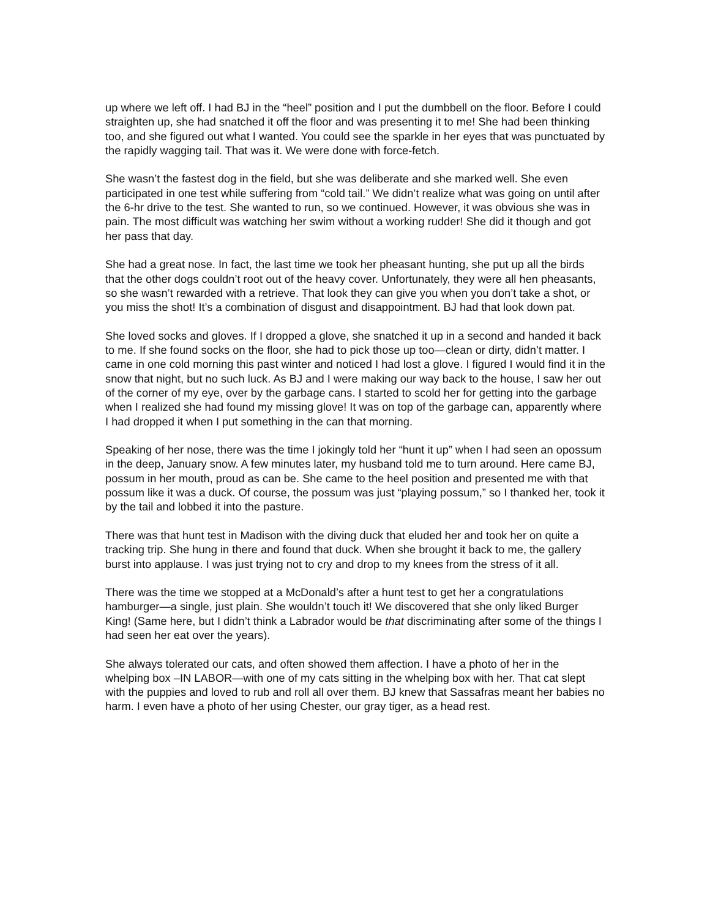up where we left off. I had BJ in the “heel” position and I put the dumbbell on the floor. Before I could straighten up, she had snatched it off the floor and was presenting it to me! She had been thinking too, and she figured out what I wanted. You could see the sparkle in her eyes that was punctuated by the rapidly wagging tail. That was it. We were done with force-fetch.
She wasn’t the fastest dog in the field, but she was deliberate and she marked well. She even participated in one test while suffering from “cold tail.” We didn’t realize what was going on until after the 6-hr drive to the test. She wanted to run, so we continued. However, it was obvious she was in pain. The most difficult was watching her swim without a working rudder! She did it though and got her pass that day.
She had a great nose. In fact, the last time we took her pheasant hunting, she put up all the birds that the other dogs couldn’t root out of the heavy cover. Unfortunately, they were all hen pheasants, so she wasn’t rewarded with a retrieve. That look they can give you when you don’t take a shot, or you miss the shot! It’s a combination of disgust and disappointment. BJ had that look down pat.
She loved socks and gloves. If I dropped a glove, she snatched it up in a second and handed it back to me. If she found socks on the floor, she had to pick those up too—clean or dirty, didn’t matter. I came in one cold morning this past winter and noticed I had lost a glove. I figured I would find it in the snow that night, but no such luck. As BJ and I were making our way back to the house, I saw her out of the corner of my eye, over by the garbage cans. I started to scold her for getting into the garbage when I realized she had found my missing glove! It was on top of the garbage can, apparently where I had dropped it when I put something in the can that morning.
Speaking of her nose, there was the time I jokingly told her “hunt it up” when I had seen an opossum in the deep, January snow. A few minutes later, my husband told me to turn around. Here came BJ, possum in her mouth, proud as can be. She came to the heel position and presented me with that possum like it was a duck. Of course, the possum was just “playing possum,” so I thanked her, took it by the tail and lobbed it into the pasture.
There was that hunt test in Madison with the diving duck that eluded her and took her on quite a tracking trip. She hung in there and found that duck. When she brought it back to me, the gallery burst into applause. I was just trying not to cry and drop to my knees from the stress of it all.
There was the time we stopped at a McDonald’s after a hunt test to get her a congratulations hamburger—a single, just plain. She wouldn’t touch it! We discovered that she only liked Burger King! (Same here, but I didn’t think a Labrador would be that discriminating after some of the things I had seen her eat over the years).
She always tolerated our cats, and often showed them affection. I have a photo of her in the whelping box –IN LABOR—with one of my cats sitting in the whelping box with her. That cat slept with the puppies and loved to rub and roll all over them. BJ knew that Sassafras meant her babies no harm. I even have a photo of her using Chester, our gray tiger, as a head rest.